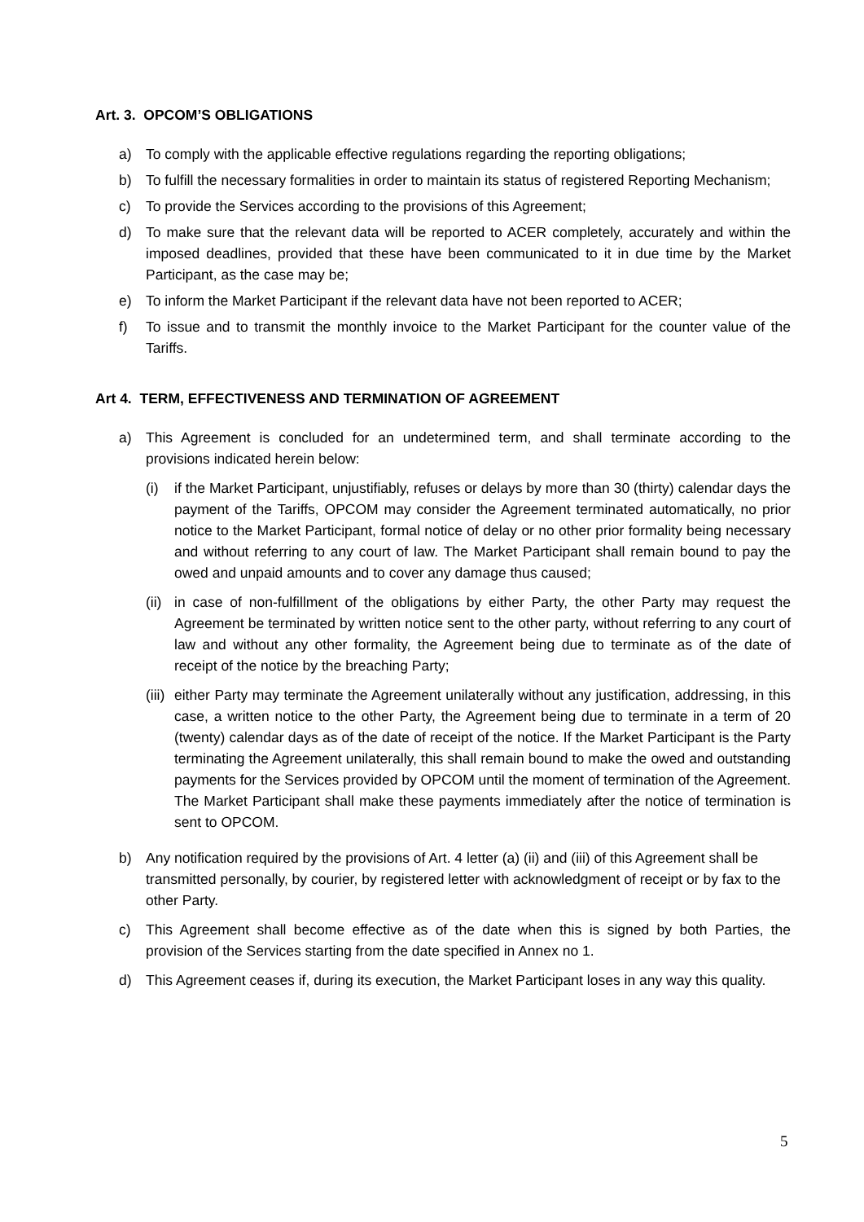Art. 3. OPCOM’S OBLIGATIONS
a) To comply with the applicable effective regulations regarding the reporting obligations;
b) To fulfill the necessary formalities in order to maintain its status of registered Reporting Mechanism;
c) To provide the Services according to the provisions of this Agreement;
d) To make sure that the relevant data will be reported to ACER completely, accurately and within the imposed deadlines, provided that these have been communicated to it in due time by the Market Participant, as the case may be;
e) To inform the Market Participant if the relevant data have not been reported to ACER;
f) To issue and to transmit the monthly invoice to the Market Participant for the counter value of the Tariffs.
Art 4. TERM, EFFECTIVENESS AND TERMINATION OF AGREEMENT
a) This Agreement is concluded for an undetermined term, and shall terminate according to the provisions indicated herein below:
(i) if the Market Participant, unjustifiably, refuses or delays by more than 30 (thirty) calendar days the payment of the Tariffs, OPCOM may consider the Agreement terminated automatically, no prior notice to the Market Participant, formal notice of delay or no other prior formality being necessary and without referring to any court of law. The Market Participant shall remain bound to pay the owed and unpaid amounts and to cover any damage thus caused;
(ii) in case of non-fulfillment of the obligations by either Party, the other Party may request the Agreement be terminated by written notice sent to the other party, without referring to any court of law and without any other formality, the Agreement being due to terminate as of the date of receipt of the notice by the breaching Party;
(iii) either Party may terminate the Agreement unilaterally without any justification, addressing, in this case, a written notice to the other Party, the Agreement being due to terminate in a term of 20 (twenty) calendar days as of the date of receipt of the notice. If the Market Participant is the Party terminating the Agreement unilaterally, this shall remain bound to make the owed and outstanding payments for the Services provided by OPCOM until the moment of termination of the Agreement. The Market Participant shall make these payments immediately after the notice of termination is sent to OPCOM.
b) Any notification required by the provisions of Art. 4 letter (a) (ii) and (iii) of this Agreement shall be transmitted personally, by courier, by registered letter with acknowledgment of receipt or by fax to the other Party.
c) This Agreement shall become effective as of the date when this is signed by both Parties, the provision of the Services starting from the date specified in Annex no 1.
d) This Agreement ceases if, during its execution, the Market Participant loses in any way this quality.
5